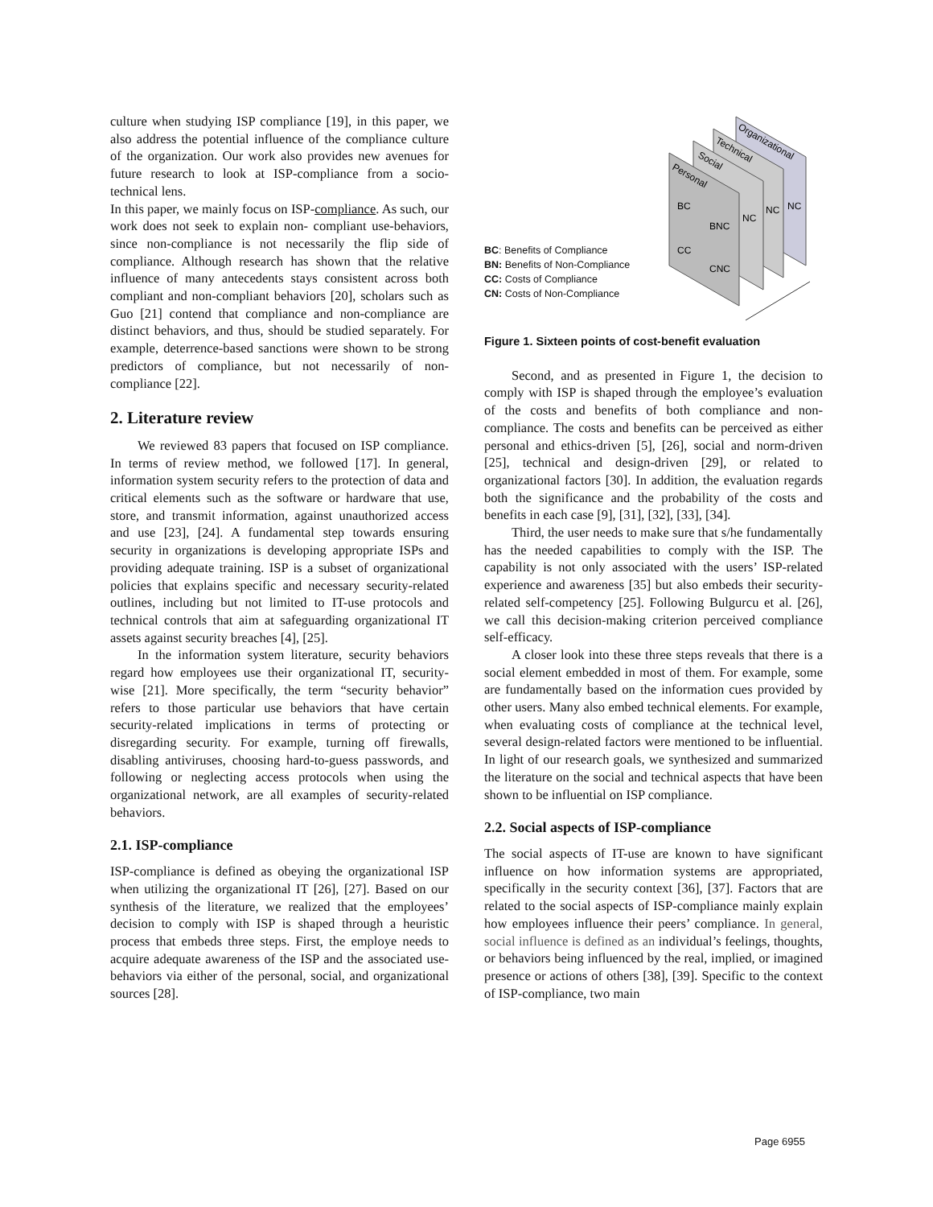culture when studying ISP compliance [19], in this paper, we also address the potential influence of the compliance culture of the organization. Our work also provides new avenues for future research to look at ISP-compliance from a socio-technical lens.
In this paper, we mainly focus on ISP-compliance. As such, our work does not seek to explain non- compliant use-behaviors, since non-compliance is not necessarily the flip side of compliance. Although research has shown that the relative influence of many antecedents stays consistent across both compliant and non-compliant behaviors [20], scholars such as Guo [21] contend that compliance and non-compliance are distinct behaviors, and thus, should be studied separately. For example, deterrence-based sanctions were shown to be strong predictors of compliance, but not necessarily of non-compliance [22].
2. Literature review
We reviewed 83 papers that focused on ISP compliance. In terms of review method, we followed [17]. In general, information system security refers to the protection of data and critical elements such as the software or hardware that use, store, and transmit information, against unauthorized access and use [23], [24]. A fundamental step towards ensuring security in organizations is developing appropriate ISPs and providing adequate training. ISP is a subset of organizational policies that explains specific and necessary security-related outlines, including but not limited to IT-use protocols and technical controls that aim at safeguarding organizational IT assets against security breaches [4], [25].
In the information system literature, security behaviors regard how employees use their organizational IT, security-wise [21]. More specifically, the term “security behavior” refers to those particular use behaviors that have certain security-related implications in terms of protecting or disregarding security. For example, turning off firewalls, disabling antiviruses, choosing hard-to-guess passwords, and following or neglecting access protocols when using the organizational network, are all examples of security-related behaviors.
2.1. ISP-compliance
ISP-compliance is defined as obeying the organizational ISP when utilizing the organizational IT [26], [27]. Based on our synthesis of the literature, we realized that the employees’ decision to comply with ISP is shaped through a heuristic process that embeds three steps. First, the employe needs to acquire adequate awareness of the ISP and the associated use-behaviors via either of the personal, social, and organizational sources [28].
BC: Benefits of Compliance
BN: Benefits of Non-Compliance
CC: Costs of Compliance
CN: Costs of Non-Compliance
Organizational
Technical
Social
Personal
BC
BNC
CC
CNC
NC
NC
NC
Figure 1. Sixteen points of cost-benefit evaluation
Second, and as presented in Figure 1, the decision to comply with ISP is shaped through the employee’s evaluation of the costs and benefits of both compliance and non-compliance. The costs and benefits can be perceived as either personal and ethics-driven [5], [26], social and norm-driven [25], technical and design-driven [29], or related to organizational factors [30]. In addition, the evaluation regards both the significance and the probability of the costs and benefits in each case [9], [31], [32], [33], [34].
Third, the user needs to make sure that s/he fundamentally has the needed capabilities to comply with the ISP. The capability is not only associated with the users’ ISP-related experience and awareness [35] but also embeds their security-related self-competency [25]. Following Bulgurcu et al. [26], we call this decision-making criterion perceived compliance self-efficacy.
A closer look into these three steps reveals that there is a social element embedded in most of them. For example, some are fundamentally based on the information cues provided by other users. Many also embed technical elements. For example, when evaluating costs of compliance at the technical level, several design-related factors were mentioned to be influential. In light of our research goals, we synthesized and summarized the literature on the social and technical aspects that have been shown to be influential on ISP compliance.
2.2. Social aspects of ISP-compliance
The social aspects of IT-use are known to have significant influence on how information systems are appropriated, specifically in the security context [36], [37]. Factors that are related to the social aspects of ISP-compliance mainly explain how employees influence their peers’ compliance. In general, social influence is defined as an individual’s feelings, thoughts, or behaviors being influenced by the real, implied, or imagined presence or actions of others [38], [39]. Specific to the context of ISP-compliance, two main
Page 6955